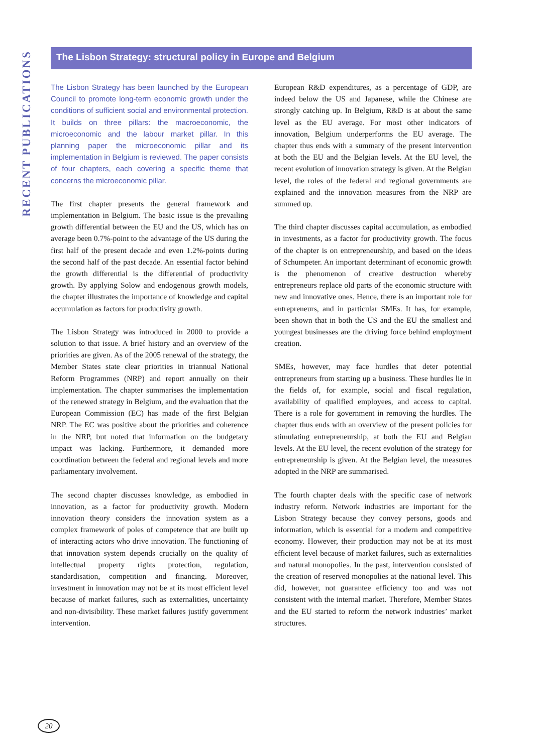RECENT PUBLICATIONS
The Lisbon Strategy: structural policy in Europe and Belgium
The Lisbon Strategy has been launched by the European Council to promote long-term economic growth under the conditions of sufficient social and environmental protection. It builds on three pillars: the macroeconomic, the microeconomic and the labour market pillar. In this planning paper the microeconomic pillar and its implementation in Belgium is reviewed. The paper consists of four chapters, each covering a specific theme that concerns the microeconomic pillar.
The first chapter presents the general framework and implementation in Belgium. The basic issue is the prevailing growth differential between the EU and the US, which has on average been 0.7%-point to the advantage of the US during the first half of the present decade and even 1.2%-points during the second half of the past decade. An essential factor behind the growth differential is the differential of productivity growth. By applying Solow and endogenous growth models, the chapter illustrates the importance of knowledge and capital accumulation as factors for productivity growth.
The Lisbon Strategy was introduced in 2000 to provide a solution to that issue. A brief history and an overview of the priorities are given. As of the 2005 renewal of the strategy, the Member States state clear priorities in triannual National Reform Programmes (NRP) and report annually on their implementation. The chapter summarises the implementation of the renewed strategy in Belgium, and the evaluation that the European Commission (EC) has made of the first Belgian NRP. The EC was positive about the priorities and coherence in the NRP, but noted that information on the budgetary impact was lacking. Furthermore, it demanded more coordination between the federal and regional levels and more parliamentary involvement.
The second chapter discusses knowledge, as embodied in innovation, as a factor for productivity growth. Modern innovation theory considers the innovation system as a complex framework of poles of competence that are built up of interacting actors who drive innovation. The functioning of that innovation system depends crucially on the quality of intellectual property rights protection, regulation, standardisation, competition and financing. Moreover, investment in innovation may not be at its most efficient level because of market failures, such as externalities, uncertainty and non-divisibility. These market failures justify government intervention.
European R&D expenditures, as a percentage of GDP, are indeed below the US and Japanese, while the Chinese are strongly catching up. In Belgium, R&D is at about the same level as the EU average. For most other indicators of innovation, Belgium underperforms the EU average. The chapter thus ends with a summary of the present intervention at both the EU and the Belgian levels. At the EU level, the recent evolution of innovation strategy is given. At the Belgian level, the roles of the federal and regional governments are explained and the innovation measures from the NRP are summed up.
The third chapter discusses capital accumulation, as embodied in investments, as a factor for productivity growth. The focus of the chapter is on entrepreneurship, and based on the ideas of Schumpeter. An important determinant of economic growth is the phenomenon of creative destruction whereby entrepreneurs replace old parts of the economic structure with new and innovative ones. Hence, there is an important role for entrepreneurs, and in particular SMEs. It has, for example, been shown that in both the US and the EU the smallest and youngest businesses are the driving force behind employment creation.
SMEs, however, may face hurdles that deter potential entrepreneurs from starting up a business. These hurdles lie in the fields of, for example, social and fiscal regulation, availability of qualified employees, and access to capital. There is a role for government in removing the hurdles. The chapter thus ends with an overview of the present policies for stimulating entrepreneurship, at both the EU and Belgian levels. At the EU level, the recent evolution of the strategy for entrepreneurship is given. At the Belgian level, the measures adopted in the NRP are summarised.
The fourth chapter deals with the specific case of network industry reform. Network industries are important for the Lisbon Strategy because they convey persons, goods and information, which is essential for a modern and competitive economy. However, their production may not be at its most efficient level because of market failures, such as externalities and natural monopolies. In the past, intervention consisted of the creation of reserved monopolies at the national level. This did, however, not guarantee efficiency too and was not consistent with the internal market. Therefore, Member States and the EU started to reform the network industries’ market structures.
20